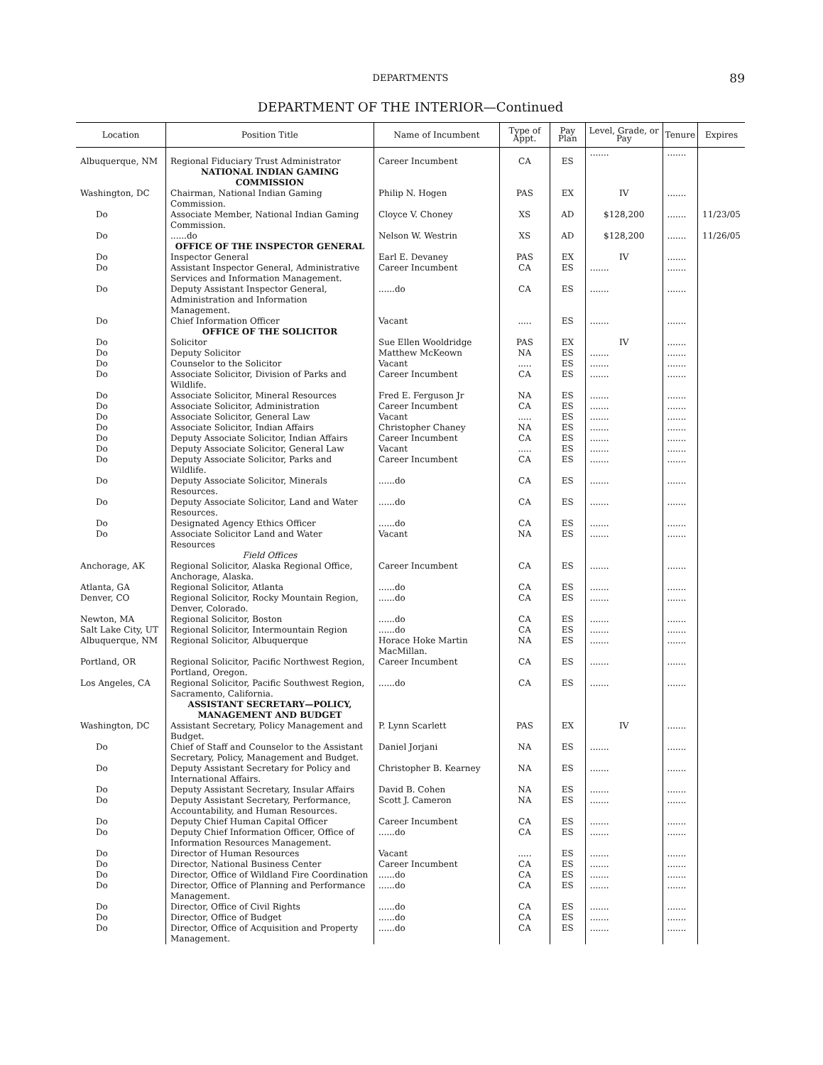DEPARTMENTS 89
DEPARTMENT OF THE INTERIOR—Continued
| Location | Position Title | Name of Incumbent | Type of Appt. | Pay Plan | Level, Grade, or Pay | Tenure | Expires |
| --- | --- | --- | --- | --- | --- | --- | --- |
| Albuquerque, NM | Regional Fiduciary Trust Administrator | Career Incumbent | CA | ES | ....... | ....... | |
| | NATIONAL INDIAN GAMING COMMISSION | | | | | | |
| Washington, DC | Chairman, National Indian Gaming Commission. | Philip N. Hogen | PAS | EX | IV | ....... | |
| Do | Associate Member, National Indian Gaming Commission. | Cloyce V. Choney | XS | AD | $128,200 | ....... | 11/23/05 |
| Do | ......do | Nelson W. Westrin | XS | AD | $128,200 | ....... | 11/26/05 |
| | OFFICE OF THE INSPECTOR GENERAL | | | | | | |
| Do | Inspector General | Earl E. Devaney | PAS | EX | IV | ....... | |
| Do | Assistant Inspector General, Administrative Services and Information Management. | Career Incumbent | CA | ES | ....... | ....... | |
| Do | Deputy Assistant Inspector General, Administration and Information Management. | ......do | CA | ES | ....... | ....... | |
| Do | Chief Information Officer | Vacant | ..... | ES | ....... | ....... | |
| | OFFICE OF THE SOLICITOR | | | | | | |
| Do | Solicitor | Sue Ellen Wooldridge | PAS | EX | IV | ....... | |
| Do | Deputy Solicitor | Matthew McKeown | NA | ES | ....... | ....... | |
| Do | Counselor to the Solicitor | Vacant | ..... | ES | ....... | ....... | |
| Do | Associate Solicitor, Division of Parks and Wildlife. | Career Incumbent | CA | ES | ....... | ....... | |
| Do | Associate Solicitor, Mineral Resources | Fred E. Ferguson Jr | NA | ES | ....... | ....... | |
| Do | Associate Solicitor, Administration | Career Incumbent | CA | ES | ....... | ....... | |
| Do | Associate Solicitor, General Law | Vacant | ..... | ES | ....... | ....... | |
| Do | Associate Solicitor, Indian Affairs | Christopher Chaney | NA | ES | ....... | ....... | |
| Do | Deputy Associate Solicitor, Indian Affairs | Career Incumbent | CA | ES | ....... | ....... | |
| Do | Deputy Associate Solicitor, General Law | Vacant | ..... | ES | ....... | ....... | |
| Do | Deputy Associate Solicitor, Parks and Wildlife. | Career Incumbent | CA | ES | ....... | ....... | |
| Do | Deputy Associate Solicitor, Minerals Resources. | ......do | CA | ES | ....... | ....... | |
| Do | Deputy Associate Solicitor, Land and Water Resources. | ......do | CA | ES | ....... | ....... | |
| Do | Designated Agency Ethics Officer | ......do | CA | ES | ....... | ....... | |
| Do | Associate Solicitor Land and Water Resources | Vacant | NA | ES | ....... | ....... | |
| | Field Offices | | | | | | |
| Anchorage, AK | Regional Solicitor, Alaska Regional Office, Anchorage, Alaska. | Career Incumbent | CA | ES | ....... | ....... | |
| Atlanta, GA | Regional Solicitor, Atlanta | ......do | CA | ES | ....... | ....... | |
| Denver, CO | Regional Solicitor, Rocky Mountain Region, Denver, Colorado. | ......do | CA | ES | ....... | ....... | |
| Newton, MA | Regional Solicitor, Boston | ......do | CA | ES | ....... | ....... | |
| Salt Lake City, UT | Regional Solicitor, Intermountain Region | ......do | CA | ES | ....... | ....... | |
| Albuquerque, NM | Regional Solicitor, Albuquerque | Horace Hoke Martin MacMillan. | NA | ES | ....... | ....... | |
| Portland, OR | Regional Solicitor, Pacific Northwest Region, Portland, Oregon. | Career Incumbent | CA | ES | ....... | ....... | |
| Los Angeles, CA | Regional Solicitor, Pacific Southwest Region, Sacramento, California. | ......do | CA | ES | ....... | ....... | |
| | ASSISTANT SECRETARY—POLICY, MANAGEMENT AND BUDGET | | | | | | |
| Washington, DC | Assistant Secretary, Policy Management and Budget. | P. Lynn Scarlett | PAS | EX | IV | ....... | |
| Do | Chief of Staff and Counselor to the Assistant Secretary, Policy, Management and Budget. | Daniel Jorjani | NA | ES | ....... | ....... | |
| Do | Deputy Assistant Secretary for Policy and International Affairs. | Christopher B. Kearney | NA | ES | ....... | ....... | |
| Do | Deputy Assistant Secretary, Insular Affairs | David B. Cohen | NA | ES | ....... | ....... | |
| Do | Deputy Assistant Secretary, Performance, Accountability, and Human Resources. | Scott J. Cameron | NA | ES | ....... | ....... | |
| Do | Deputy Chief Human Capital Officer | Career Incumbent | CA | ES | ....... | ....... | |
| Do | Deputy Chief Information Officer, Office of Information Resources Management. | ......do | CA | ES | ....... | ....... | |
| Do | Director of Human Resources | Vacant | ..... | ES | ....... | ....... | |
| Do | Director, National Business Center | Career Incumbent | CA | ES | ....... | ....... | |
| Do | Director, Office of Wildland Fire Coordination | ......do | CA | ES | ....... | ....... | |
| Do | Director, Office of Planning and Performance Management. | ......do | CA | ES | ....... | ....... | |
| Do | Director, Office of Civil Rights | ......do | CA | ES | ....... | ....... | |
| Do | Director, Office of Budget | ......do | CA | ES | ....... | ....... | |
| Do | Director, Office of Acquisition and Property Management. | ......do | CA | ES | ....... | ....... | |